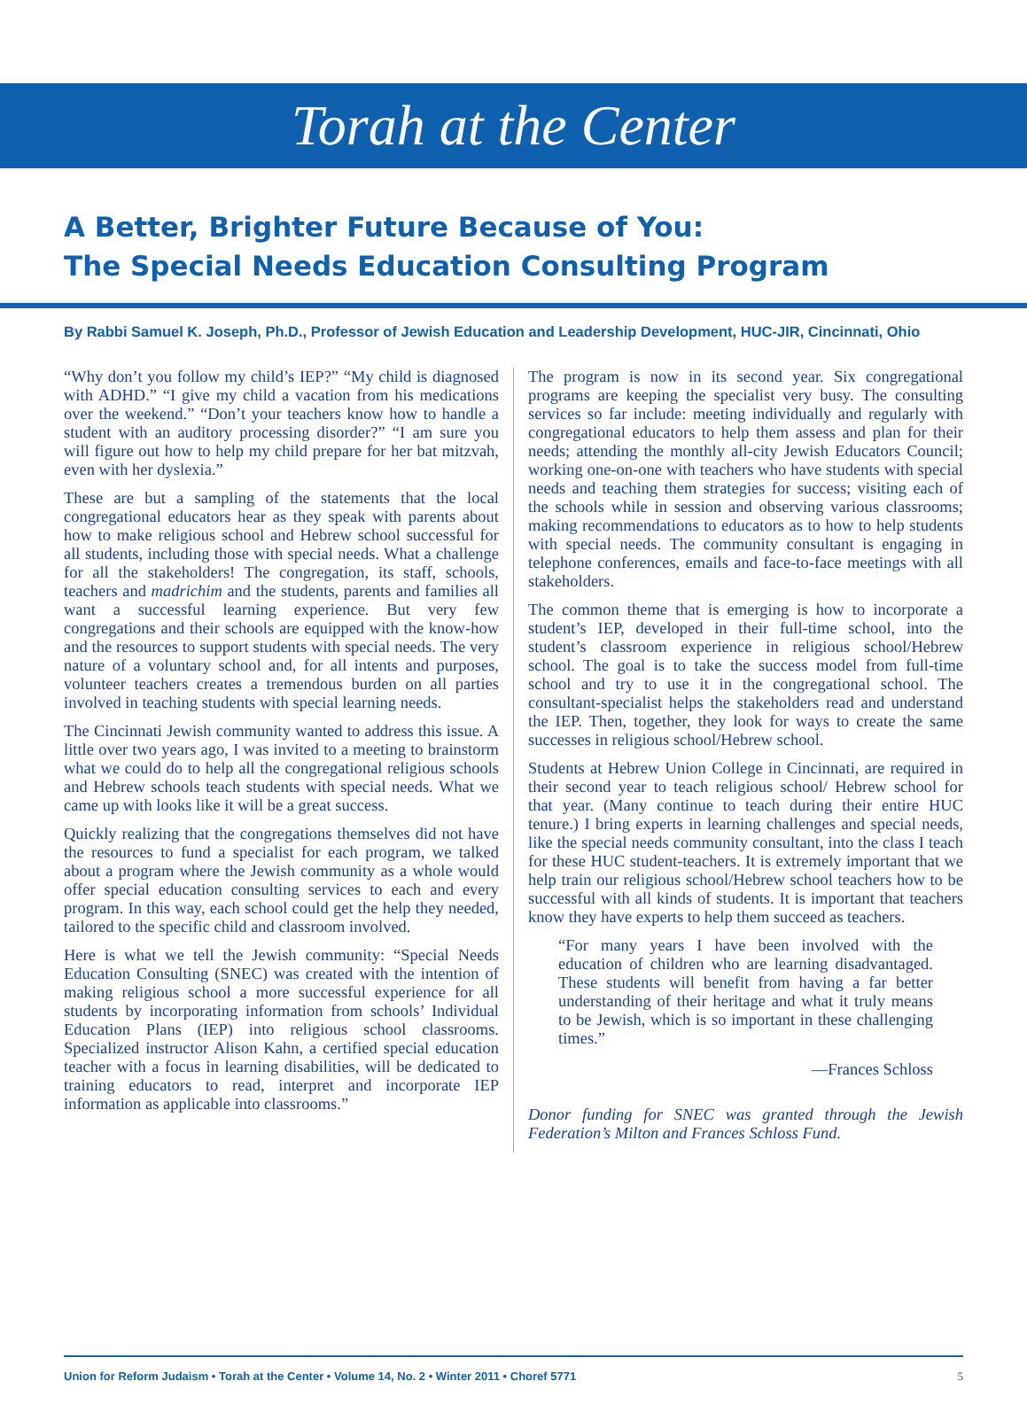Torah at the Center
A Better, Brighter Future Because of You:
The Special Needs Education Consulting Program
By Rabbi Samuel K. Joseph, Ph.D., Professor of Jewish Education and Leadership Development, HUC-JIR, Cincinnati, Ohio
“Why don’t you follow my child’s IEP?” “My child is diagnosed with ADHD.” “I give my child a vacation from his medications over the weekend.” “Don’t your teachers know how to handle a student with an auditory processing disorder?” “I am sure you will figure out how to help my child prepare for her bat mitzvah, even with her dyslexia.”
These are but a sampling of the statements that the local congregational educators hear as they speak with parents about how to make religious school and Hebrew school successful for all students, including those with special needs. What a challenge for all the stakeholders! The congregation, its staff, schools, teachers and madrichim and the students, parents and families all want a successful learning experience. But very few congregations and their schools are equipped with the know-how and the resources to support students with special needs. The very nature of a voluntary school and, for all intents and purposes, volunteer teachers creates a tremendous burden on all parties involved in teaching students with special learning needs.
The Cincinnati Jewish community wanted to address this issue. A little over two years ago, I was invited to a meeting to brainstorm what we could do to help all the congregational religious schools and Hebrew schools teach students with special needs. What we came up with looks like it will be a great success.
Quickly realizing that the congregations themselves did not have the resources to fund a specialist for each program, we talked about a program where the Jewish community as a whole would offer special education consulting services to each and every program. In this way, each school could get the help they needed, tailored to the specific child and classroom involved.
Here is what we tell the Jewish community: “Special Needs Education Consulting (SNEC) was created with the intention of making religious school a more successful experience for all students by incorporating information from schools’ Individual Education Plans (IEP) into religious school classrooms. Specialized instructor Alison Kahn, a certified special education teacher with a focus in learning disabilities, will be dedicated to training educators to read, interpret and incorporate IEP information as applicable into classrooms.”
The program is now in its second year. Six congregational programs are keeping the specialist very busy. The consulting services so far include: meeting individually and regularly with congregational educators to help them assess and plan for their needs; attending the monthly all-city Jewish Educators Council; working one-on-one with teachers who have students with special needs and teaching them strategies for success; visiting each of the schools while in session and observing various classrooms; making recommendations to educators as to how to help students with special needs. The community consultant is engaging in telephone conferences, emails and face-to-face meetings with all stakeholders.
The common theme that is emerging is how to incorporate a student’s IEP, developed in their full-time school, into the student’s classroom experience in religious school/Hebrew school. The goal is to take the success model from full-time school and try to use it in the congregational school. The consultant-specialist helps the stakeholders read and understand the IEP. Then, together, they look for ways to create the same successes in religious school/Hebrew school.
Students at Hebrew Union College in Cincinnati, are required in their second year to teach religious school/ Hebrew school for that year. (Many continue to teach during their entire HUC tenure.) I bring experts in learning challenges and special needs, like the special needs community consultant, into the class I teach for these HUC student-teachers. It is extremely important that we help train our religious school/Hebrew school teachers how to be successful with all kinds of students. It is important that teachers know they have experts to help them succeed as teachers.
“For many years I have been involved with the education of children who are learning disadvantaged. These students will benefit from having a far better understanding of their heritage and what it truly means to be Jewish, which is so important in these challenging times.”
—Frances Schloss
Donor funding for SNEC was granted through the Jewish Federation’s Milton and Frances Schloss Fund.
Union for Reform Judaism • Torah at the Center • Volume 14, No. 2 • Winter 2011 • Choref 5771 5